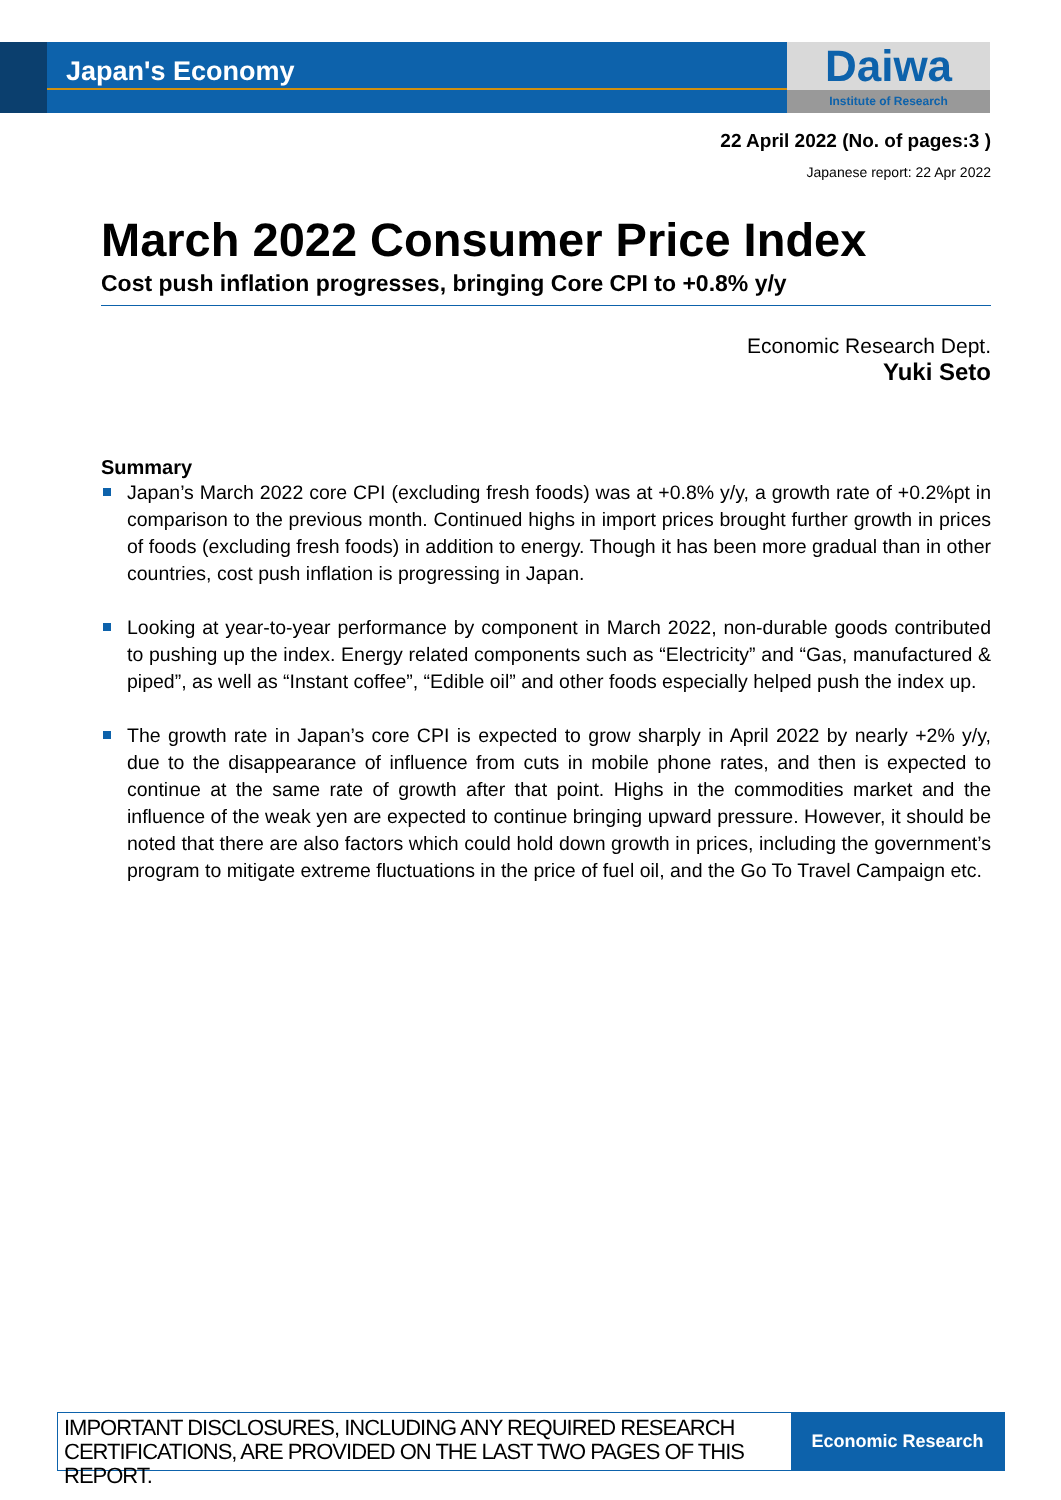Japan's Economy
Daiwa
Institute of Research
22 April 2022 (No. of pages:3 )
Japanese report: 22 Apr 2022
March 2022 Consumer Price Index
Cost push inflation progresses, bringing Core CPI to +0.8% y/y
Economic Research Dept.
Yuki Seto
Summary
Japan’s March 2022 core CPI (excluding fresh foods) was at +0.8% y/y, a growth rate of +0.2%pt in comparison to the previous month. Continued highs in import prices brought further growth in prices of foods (excluding fresh foods) in addition to energy. Though it has been more gradual than in other countries, cost push inflation is progressing in Japan.
Looking at year-to-year performance by component in March 2022, non-durable goods contributed to pushing up the index. Energy related components such as “Electricity” and “Gas, manufactured & piped”, as well as “Instant coffee”, “Edible oil” and other foods especially helped push the index up.
The growth rate in Japan’s core CPI is expected to grow sharply in April 2022 by nearly +2% y/y, due to the disappearance of influence from cuts in mobile phone rates, and then is expected to continue at the same rate of growth after that point. Highs in the commodities market and the influence of the weak yen are expected to continue bringing upward pressure. However, it should be noted that there are also factors which could hold down growth in prices, including the government’s program to mitigate extreme fluctuations in the price of fuel oil, and the Go To Travel Campaign etc.
IMPORTANT DISCLOSURES, INCLUDING ANY REQUIRED RESEARCH CERTIFICATIONS, ARE PROVIDED ON THE LAST TWO PAGES OF THIS REPORT.
Economic Research